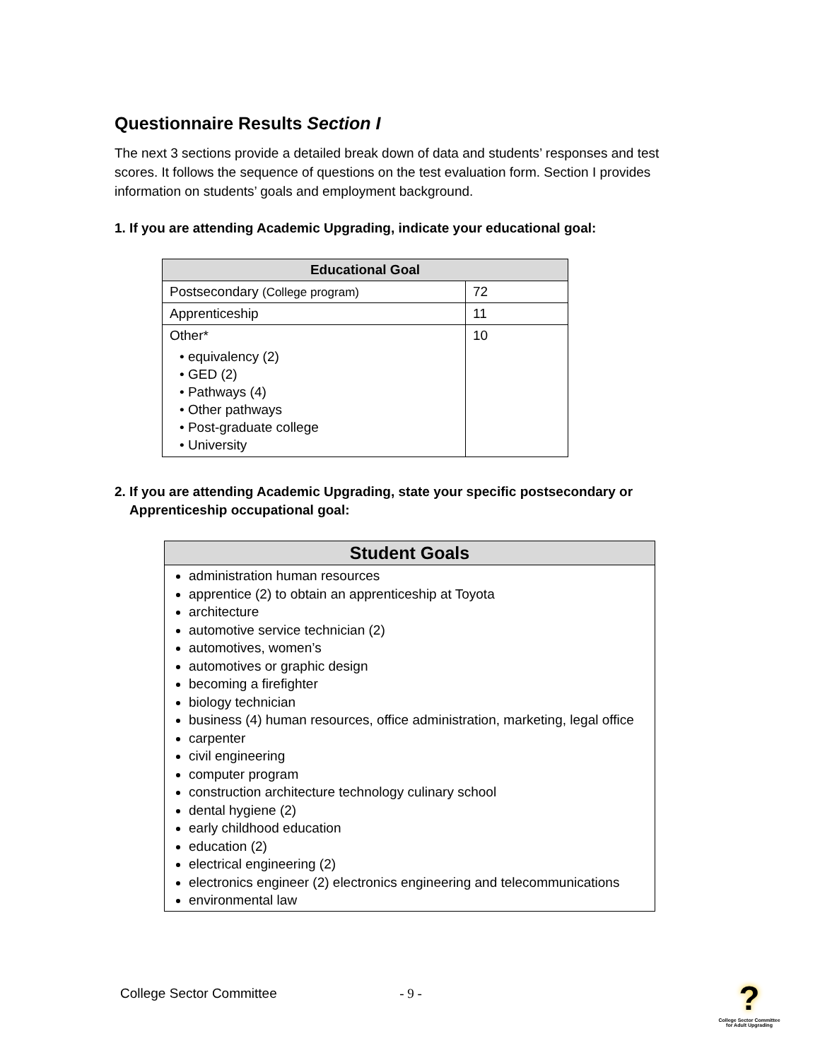Questionnaire Results Section I
The next 3 sections provide a detailed break down of data and students’ responses and test scores. It follows the sequence of questions on the test evaluation form. Section I provides information on students’ goals and employment background.
1. If you are attending Academic Upgrading, indicate your educational goal:
| Educational Goal | |
| --- | --- |
| Postsecondary (College program) | 72 |
| Apprenticeship | 11 |
| Other* • equivalency (2) • GED (2) • Pathways (4) • Other pathways • Post-graduate college • University | 10 |
2. If you are attending Academic Upgrading, state your specific postsecondary or
Apprenticeship occupational goal:
| Student Goals |
| --- |
| administration human resources apprentice (2) to obtain an apprenticeship at Toyota architecture automotive service technician (2) automotives, women’s automotives or graphic design becoming a firefighter biology technician business (4) human resources, office administration, marketing, legal office carpenter civil engineering computer program construction architecture technology culinary school dental hygiene (2) early childhood education education (2) electrical engineering (2) electronics engineer (2) electronics engineering and telecommunications environmental law |
College Sector Committee - 9 -
?
College Sector Committee for Adult Upgrading